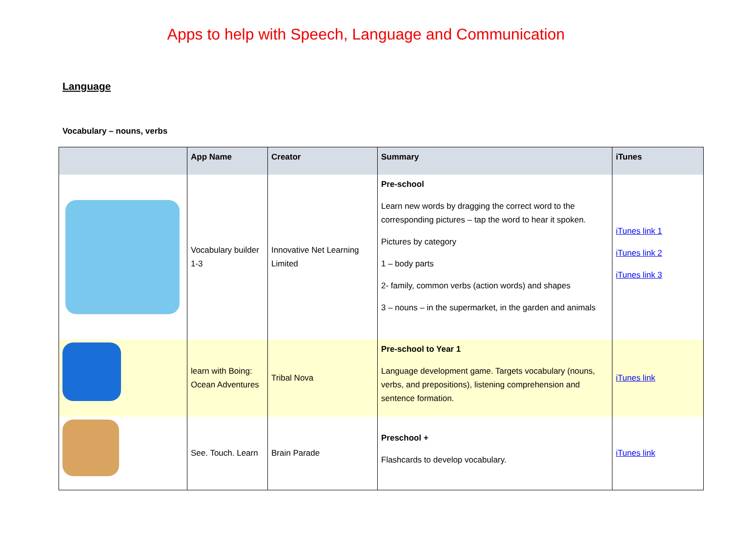Apps to help with Speech, Language and Communication
Language
Vocabulary – nouns, verbs
| | App Name | Creator | Summary | iTunes |
| --- | --- | --- | --- | --- |
| | Vocabulary builder 1-3 | Innovative Net Learning Limited | Pre-school Learn new words by dragging the correct word to the corresponding pictures – tap the word to hear it spoken. Pictures by category 1 – body parts 2- family, common verbs (action words) and shapes 3 – nouns – in the supermarket, in the garden and animals | iTunes link 1 iTunes link 2 iTunes link 3 |
| | learn with Boing: Ocean Adventures | Tribal Nova | Pre-school to Year 1 Language development game. Targets vocabulary (nouns, verbs, and prepositions), listening comprehension and sentence formation. | iTunes link |
| | See. Touch. Learn | Brain Parade | Preschool + Flashcards to develop vocabulary. | iTunes link |